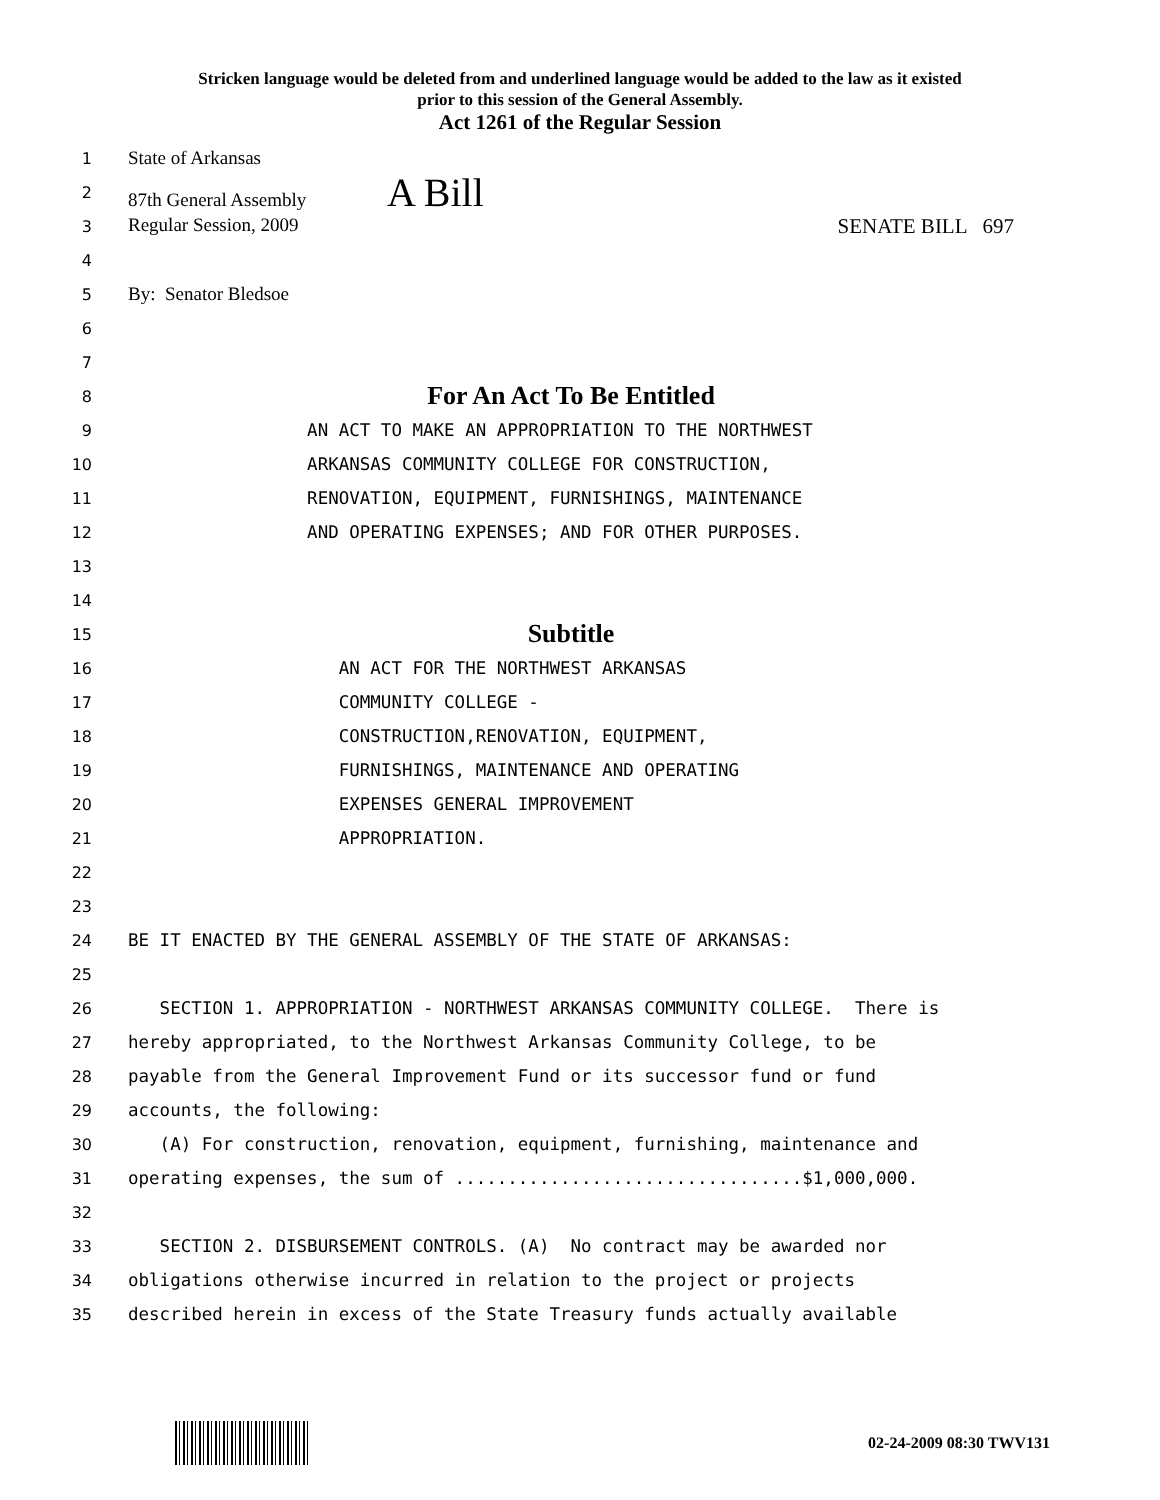Stricken language would be deleted from and underlined language would be added to the law as it existed
prior to this session of the General Assembly.
Act 1261 of the Regular Session
1
State of Arkansas
2
87th General Assembly A Bill
3
Regular Session, 2009 SENATE BILL 697
4
5
By: Senator Bledsoe
6
7
8
For An Act To Be Entitled
9
AN ACT TO MAKE AN APPROPRIATION TO THE NORTHWEST
10
ARKANSAS COMMUNITY COLLEGE FOR CONSTRUCTION,
11
RENOVATION, EQUIPMENT, FURNISHINGS, MAINTENANCE
12
AND OPERATING EXPENSES; AND FOR OTHER PURPOSES.
13
14
15
Subtitle
16
AN ACT FOR THE NORTHWEST ARKANSAS
17
COMMUNITY COLLEGE -
18
CONSTRUCTION,RENOVATION, EQUIPMENT,
19
FURNISHINGS, MAINTENANCE AND OPERATING
20
EXPENSES GENERAL IMPROVEMENT
21
APPROPRIATION.
22
23
24
BE IT ENACTED BY THE GENERAL ASSEMBLY OF THE STATE OF ARKANSAS:
25
26
SECTION 1. APPROPRIATION - NORTHWEST ARKANSAS COMMUNITY COLLEGE. There is
27
hereby appropriated, to the Northwest Arkansas Community College, to be
28
payable from the General Improvement Fund or its successor fund or fund
29
accounts, the following:
30
(A) For construction, renovation, equipment, furnishing, maintenance and
31
operating expenses, the sum of .................................$1,000,000.
32
33
SECTION 2. DISBURSEMENT CONTROLS. (A) No contract may be awarded nor
34
obligations otherwise incurred in relation to the project or projects
35
described herein in excess of the State Treasury funds actually available
02-24-2009 08:30 TWV131